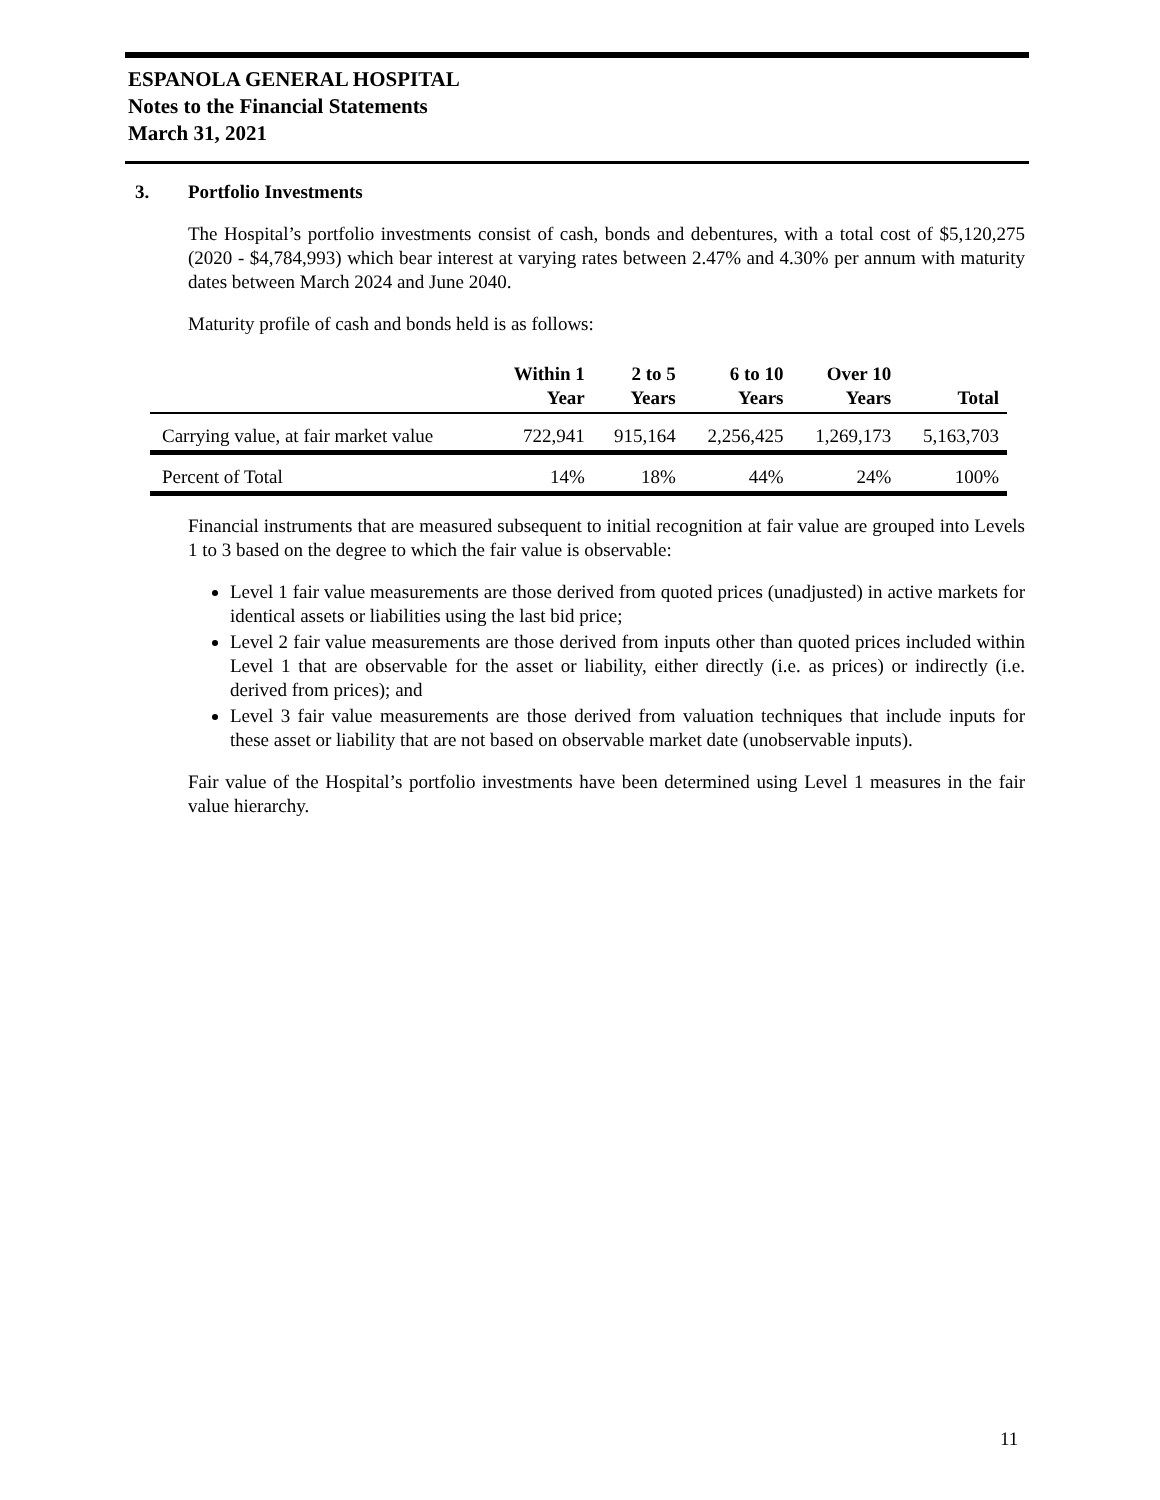ESPANOLA GENERAL HOSPITAL
Notes to the Financial Statements
March 31, 2021
3. Portfolio Investments
The Hospital’s portfolio investments consist of cash, bonds and debentures, with a total cost of $5,120,275 (2020 - $4,784,993) which bear interest at varying rates between 2.47% and 4.30% per annum with maturity dates between March 2024 and June 2040.
Maturity profile of cash and bonds held is as follows:
| | Within 1 Year | 2 to 5 Years | 6 to 10 Years | Over 10 Years | Total |
| --- | --- | --- | --- | --- | --- |
| Carrying value, at fair market value | 722,941 | 915,164 | 2,256,425 | 1,269,173 | 5,163,703 |
| Percent of Total | 14% | 18% | 44% | 24% | 100% |
Financial instruments that are measured subsequent to initial recognition at fair value are grouped into Levels 1 to 3 based on the degree to which the fair value is observable:
Level 1 fair value measurements are those derived from quoted prices (unadjusted) in active markets for identical assets or liabilities using the last bid price;
Level 2 fair value measurements are those derived from inputs other than quoted prices included within Level 1 that are observable for the asset or liability, either directly (i.e. as prices) or indirectly (i.e. derived from prices); and
Level 3 fair value measurements are those derived from valuation techniques that include inputs for these asset or liability that are not based on observable market date (unobservable inputs).
Fair value of the Hospital’s portfolio investments have been determined using Level 1 measures in the fair value hierarchy.
11